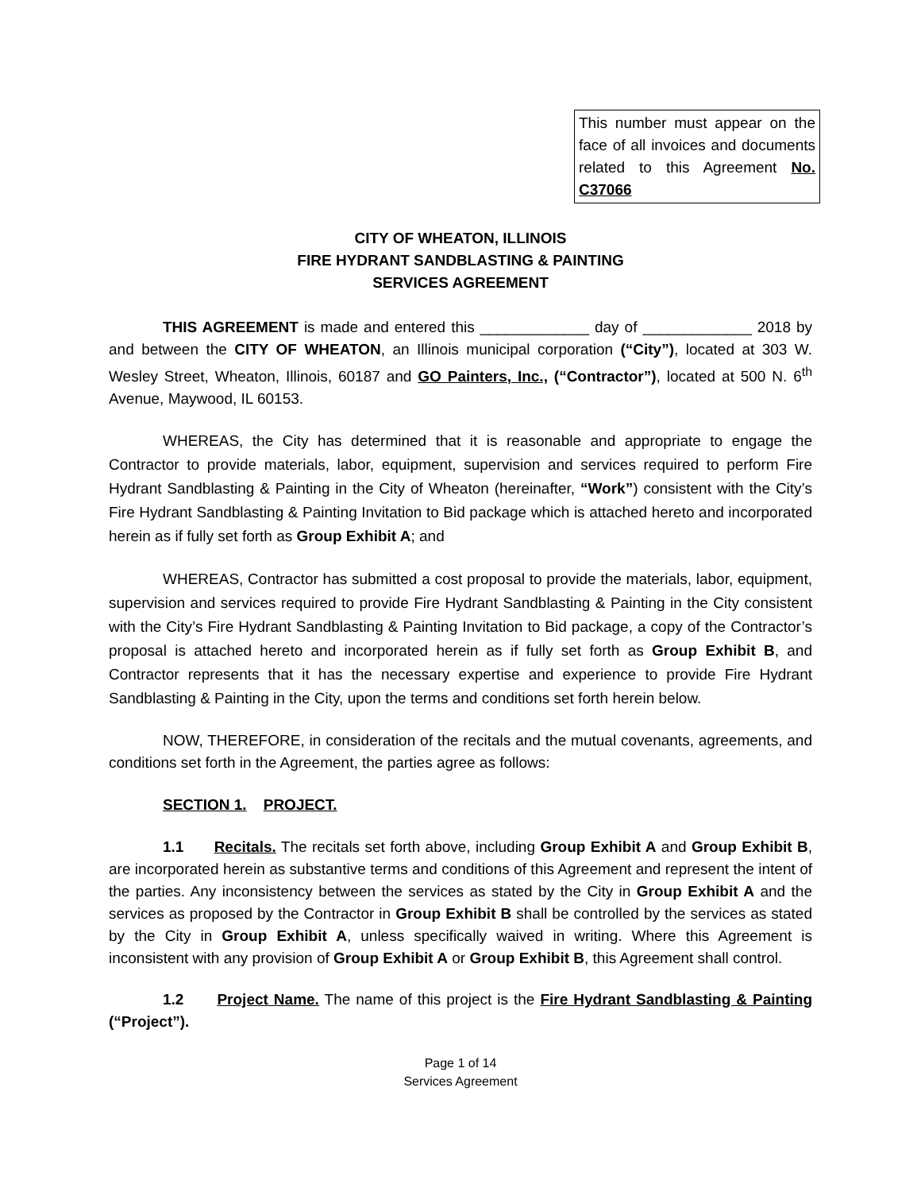This number must appear on the face of all invoices and documents related to this Agreement No. C37066
CITY OF WHEATON, ILLINOIS
FIRE HYDRANT SANDBLASTING & PAINTING
SERVICES AGREEMENT
THIS AGREEMENT is made and entered this _____________ day of _____________ 2018 by and between the CITY OF WHEATON, an Illinois municipal corporation (“City”), located at 303 W. Wesley Street, Wheaton, Illinois, 60187 and GO Painters, Inc., (“Contractor”), located at 500 N. 6<sup>th</sup> Avenue, Maywood, IL 60153.
WHEREAS, the City has determined that it is reasonable and appropriate to engage the Contractor to provide materials, labor, equipment, supervision and services required to perform Fire Hydrant Sandblasting & Painting in the City of Wheaton (hereinafter, “Work”) consistent with the City’s Fire Hydrant Sandblasting & Painting Invitation to Bid package which is attached hereto and incorporated herein as if fully set forth as Group Exhibit A; and
WHEREAS, Contractor has submitted a cost proposal to provide the materials, labor, equipment, supervision and services required to provide Fire Hydrant Sandblasting & Painting in the City consistent with the City’s Fire Hydrant Sandblasting & Painting Invitation to Bid package, a copy of the Contractor’s proposal is attached hereto and incorporated herein as if fully set forth as Group Exhibit B, and Contractor represents that it has the necessary expertise and experience to provide Fire Hydrant Sandblasting & Painting in the City, upon the terms and conditions set forth herein below.
NOW, THEREFORE, in consideration of the recitals and the mutual covenants, agreements, and conditions set forth in the Agreement, the parties agree as follows:
SECTION 1. PROJECT.
1.1 Recitals. The recitals set forth above, including Group Exhibit A and Group Exhibit B, are incorporated herein as substantive terms and conditions of this Agreement and represent the intent of the parties. Any inconsistency between the services as stated by the City in Group Exhibit A and the services as proposed by the Contractor in Group Exhibit B shall be controlled by the services as stated by the City in Group Exhibit A, unless specifically waived in writing. Where this Agreement is inconsistent with any provision of Group Exhibit A or Group Exhibit B, this Agreement shall control.
1.2 Project Name. The name of this project is the Fire Hydrant Sandblasting & Painting (“Project”).
Page 1 of 14
Services Agreement